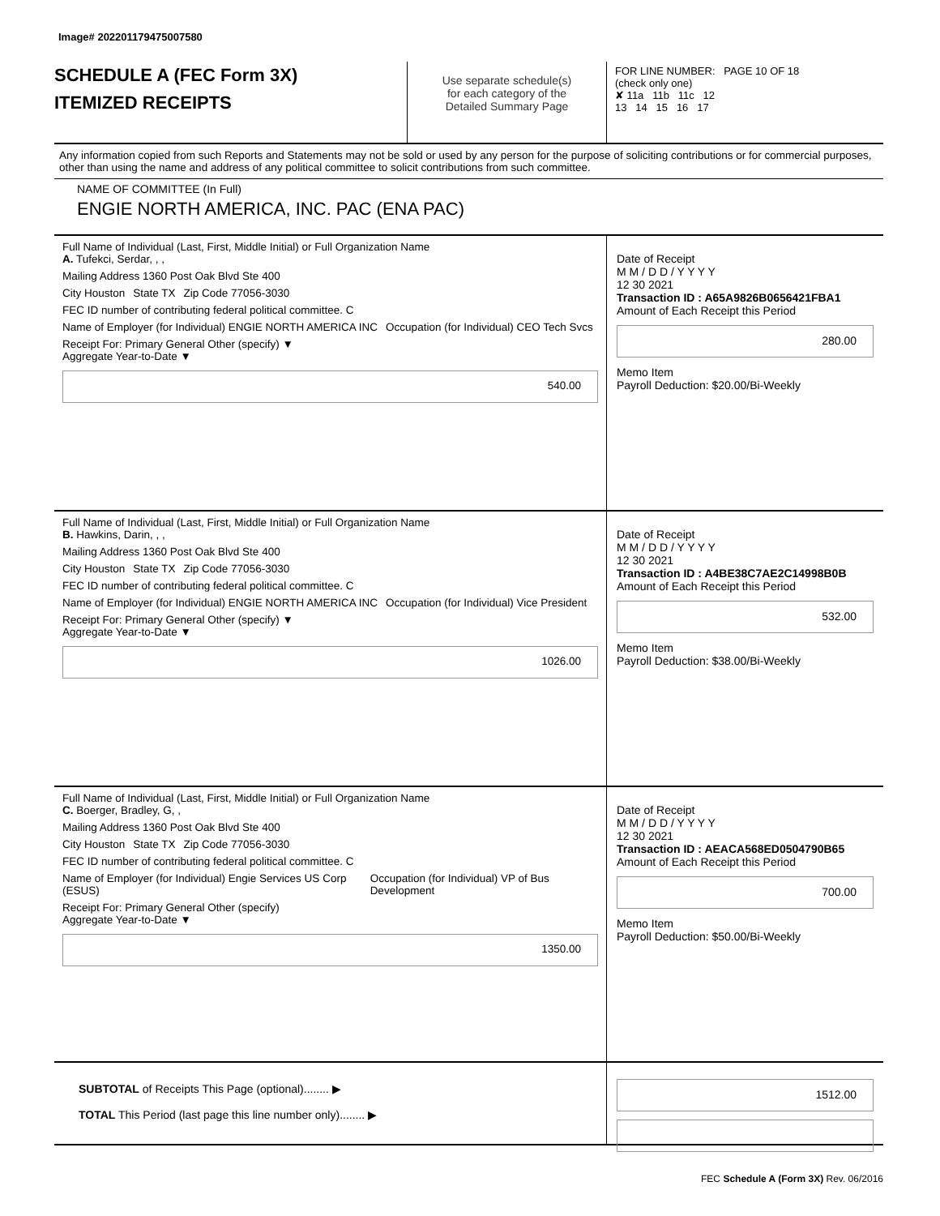Image# 202201179475007580
SCHEDULE A (FEC Form 3X)
ITEMIZED RECEIPTS
Use separate schedule(s)
for each category of the
Detailed Summary Page
FOR LINE NUMBER: PAGE 10 OF 18
(check only one)
✘ 11a 11b 11c 12
13 14 15 16 17
Any information copied from such Reports and Statements may not be sold or used by any person for the purpose of soliciting contributions or for commercial purposes, other than using the name and address of any political committee to solicit contributions from such committee.
NAME OF COMMITTEE (In Full)
ENGIE NORTH AMERICA, INC. PAC (ENA PAC)
Full Name of Individual (Last, First, Middle Initial) or Full Organization Name
A. Tufekci, Serdar, , ,
Mailing Address 1360 Post Oak Blvd Ste 400
City Houston State TX Zip Code 77056-3030
FEC ID number of contributing federal political committee. C
Name of Employer (for Individual) ENGIE NORTH AMERICA INC Occupation (for Individual) CEO Tech Svcs
Receipt For: Primary General Other (specify) ▼
Aggregate Year-to-Date ▼
540.00
Date of Receipt
M M / D D / Y Y Y Y
12 30 2021
Transaction ID : A65A9826B0656421FBA1
Amount of Each Receipt this Period
280.00
Memo Item
Payroll Deduction: $20.00/Bi-Weekly
Full Name of Individual (Last, First, Middle Initial) or Full Organization Name
B. Hawkins, Darin, , ,
Mailing Address 1360 Post Oak Blvd Ste 400
City Houston State TX Zip Code 77056-3030
FEC ID number of contributing federal political committee. C
Name of Employer (for Individual) ENGIE NORTH AMERICA INC Occupation (for Individual) Vice President
Receipt For: Primary General Other (specify) ▼
Aggregate Year-to-Date ▼
1026.00
Date of Receipt
M M / D D / Y Y Y Y
12 30 2021
Transaction ID : A4BE38C7AE2C14998B0B
Amount of Each Receipt this Period
532.00
Memo Item
Payroll Deduction: $38.00/Bi-Weekly
Full Name of Individual (Last, First, Middle Initial) or Full Organization Name
C. Boerger, Bradley, G, ,
Mailing Address 1360 Post Oak Blvd Ste 400
City Houston State TX Zip Code 77056-3030
FEC ID number of contributing federal political committee. C
Name of Employer (for Individual) Engie Services US Corp (ESUS) Occupation (for Individual) VP of Bus Development
Receipt For: Primary General Other (specify)
Aggregate Year-to-Date ▼
1350.00
Date of Receipt
M M / D D / Y Y Y Y
12 30 2021
Transaction ID : AEACA568ED0504790B65
Amount of Each Receipt this Period
700.00
Memo Item
Payroll Deduction: $50.00/Bi-Weekly
SUBTOTAL of Receipts This Page (optional)........ ▶
TOTAL This Period (last page this line number only)........ ▶
1512.00
FEC Schedule A (Form 3X) Rev. 06/2016